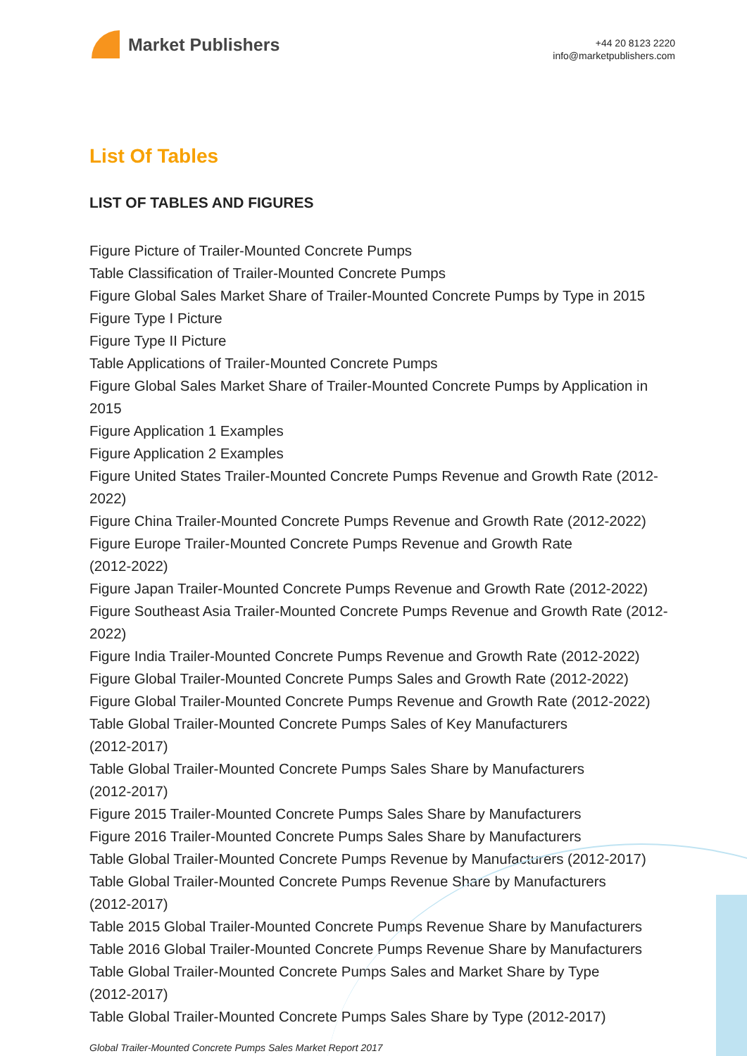Market Publishers
+44 20 8123 2220
info@marketpublishers.com
List Of Tables
LIST OF TABLES AND FIGURES
Figure Picture of Trailer-Mounted Concrete Pumps
Table Classification of Trailer-Mounted Concrete Pumps
Figure Global Sales Market Share of Trailer-Mounted Concrete Pumps by Type in 2015
Figure Type I Picture
Figure Type II Picture
Table Applications of Trailer-Mounted Concrete Pumps
Figure Global Sales Market Share of Trailer-Mounted Concrete Pumps by Application in 2015
Figure Application 1 Examples
Figure Application 2 Examples
Figure United States Trailer-Mounted Concrete Pumps Revenue and Growth Rate (2012-2022)
Figure China Trailer-Mounted Concrete Pumps Revenue and Growth Rate (2012-2022)
Figure Europe Trailer-Mounted Concrete Pumps Revenue and Growth Rate
(2012-2022)
Figure Japan Trailer-Mounted Concrete Pumps Revenue and Growth Rate (2012-2022)
Figure Southeast Asia Trailer-Mounted Concrete Pumps Revenue and Growth Rate (2012-2022)
Figure India Trailer-Mounted Concrete Pumps Revenue and Growth Rate (2012-2022)
Figure Global Trailer-Mounted Concrete Pumps Sales and Growth Rate (2012-2022)
Figure Global Trailer-Mounted Concrete Pumps Revenue and Growth Rate (2012-2022)
Table Global Trailer-Mounted Concrete Pumps Sales of Key Manufacturers
(2012-2017)
Table Global Trailer-Mounted Concrete Pumps Sales Share by Manufacturers
(2012-2017)
Figure 2015 Trailer-Mounted Concrete Pumps Sales Share by Manufacturers
Figure 2016 Trailer-Mounted Concrete Pumps Sales Share by Manufacturers
Table Global Trailer-Mounted Concrete Pumps Revenue by Manufacturers (2012-2017)
Table Global Trailer-Mounted Concrete Pumps Revenue Share by Manufacturers
(2012-2017)
Table 2015 Global Trailer-Mounted Concrete Pumps Revenue Share by Manufacturers
Table 2016 Global Trailer-Mounted Concrete Pumps Revenue Share by Manufacturers
Table Global Trailer-Mounted Concrete Pumps Sales and Market Share by Type
(2012-2017)
Table Global Trailer-Mounted Concrete Pumps Sales Share by Type (2012-2017)
Global Trailer-Mounted Concrete Pumps Sales Market Report 2017